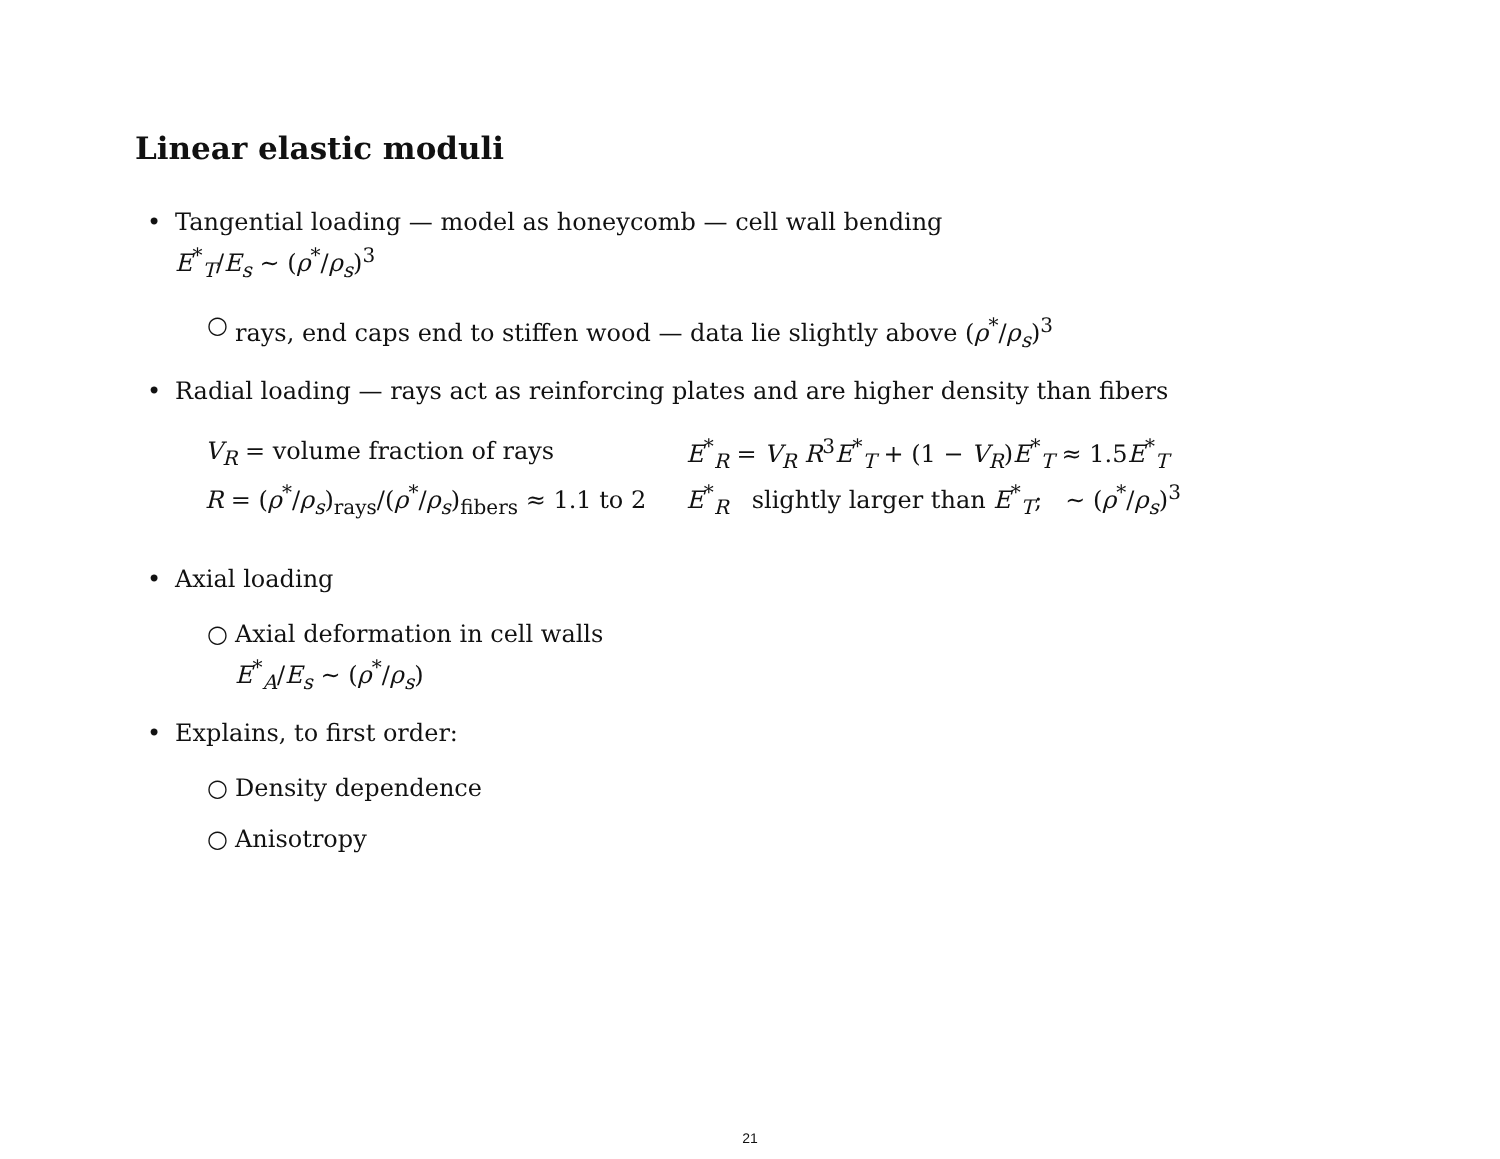Linear elastic moduli
• Tangential loading — model as honeycomb — cell wall bending
E<sup>*</sup><sub>T</sub>/E<sub>s</sub> ∼ (ρ<sup>*</sup>/ρ<sub>s</sub>)<sup>3</sup>
○ rays, end caps end to stiffen wood — data lie slightly above (ρ<sup>*</sup>/ρ<sub>s</sub>)<sup>3</sup>
• Radial loading — rays act as reinforcing plates and are higher density than fibers
| V<sub>R</sub> = volume fraction of rays | E<sup>*</sup><sub>R</sub> = V<sub>R</sub> R<sup>3</sup> E<sup>*</sup><sub>T</sub> + (1 − V<sub>R</sub>) E<sup>*</sup><sub>T</sub> ≈ 1.5 E<sup>*</sup><sub>T</sub> |
| R = ( ρ<sup>*</sup>/ ρ<sub>s</sub>)<sub>rays</sub>/( ρ<sup>*</sup>/ ρ<sub>s</sub>)<sub>fibers</sub> ≈ 1.1 to 2 | E<sup>*</sup><sub>R</sub> slightly larger than E<sup>*</sup><sub>T</sub>; ∼ ( ρ<sup>*</sup>/ ρ<sub>s</sub>)<sup>3</sup> |
• Axial loading
○ Axial deformation in cell walls
E<sup>*</sup><sub>A</sub>/E<sub>s</sub> ∼ (ρ<sup>*</sup>/ρ<sub>s</sub>)
• Explains, to first order:
○ Density dependence
○ Anisotropy
21